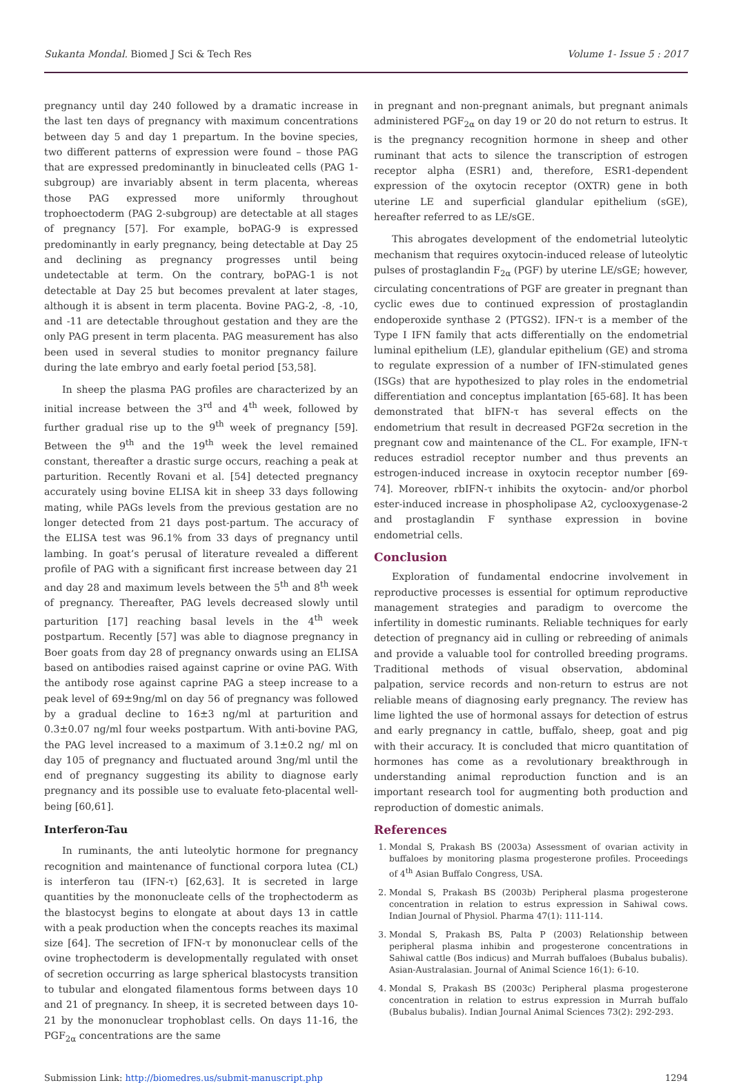Sukanta Mondal. Biomed J Sci & Tech Res Volume 1- Issue 5 : 2017
pregnancy until day 240 followed by a dramatic increase in the last ten days of pregnancy with maximum concentrations between day 5 and day 1 prepartum. In the bovine species, two different patterns of expression were found – those PAG that are expressed predominantly in binucleated cells (PAG 1-subgroup) are invariably absent in term placenta, whereas those PAG expressed more uniformly throughout trophoectoderm (PAG 2-subgroup) are detectable at all stages of pregnancy [57]. For example, boPAG-9 is expressed predominantly in early pregnancy, being detectable at Day 25 and declining as pregnancy progresses until being undetectable at term. On the contrary, boPAG-1 is not detectable at Day 25 but becomes prevalent at later stages, although it is absent in term placenta. Bovine PAG-2, -8, -10, and -11 are detectable throughout gestation and they are the only PAG present in term placenta. PAG measurement has also been used in several studies to monitor pregnancy failure during the late embryo and early foetal period [53,58].
In sheep the plasma PAG profiles are characterized by an initial increase between the 3<sup>rd</sup> and 4<sup>th</sup> week, followed by further gradual rise up to the 9<sup>th</sup> week of pregnancy [59]. Between the 9<sup>th</sup> and the 19<sup>th</sup> week the level remained constant, thereafter a drastic surge occurs, reaching a peak at parturition. Recently Rovani et al. [54] detected pregnancy accurately using bovine ELISA kit in sheep 33 days following mating, while PAGs levels from the previous gestation are no longer detected from 21 days post-partum. The accuracy of the ELISA test was 96.1% from 33 days of pregnancy until lambing. In goat’s perusal of literature revealed a different profile of PAG with a significant first increase between day 21 and day 28 and maximum levels between the 5<sup>th</sup> and 8<sup>th</sup> week of pregnancy. Thereafter, PAG levels decreased slowly until parturition [17] reaching basal levels in the 4<sup>th</sup> week postpartum. Recently [57] was able to diagnose pregnancy in Boer goats from day 28 of pregnancy onwards using an ELISA based on antibodies raised against caprine or ovine PAG. With the antibody rose against caprine PAG a steep increase to a peak level of 69±9ng/ml on day 56 of pregnancy was followed by a gradual decline to 16±3 ng/ml at parturition and 0.3±0.07 ng/ml four weeks postpartum. With anti-bovine PAG, the PAG level increased to a maximum of 3.1±0.2 ng/ ml on day 105 of pregnancy and fluctuated around 3ng/ml until the end of pregnancy suggesting its ability to diagnose early pregnancy and its possible use to evaluate feto-placental well-being [60,61].
Interferon-Tau
In ruminants, the anti luteolytic hormone for pregnancy recognition and maintenance of functional corpora lutea (CL) is interferon tau (IFN-τ) [62,63]. It is secreted in large quantities by the mononucleate cells of the trophectoderm as the blastocyst begins to elongate at about days 13 in cattle with a peak production when the concepts reaches its maximal size [64]. The secretion of IFN-τ by mononuclear cells of the ovine trophectoderm is developmentally regulated with onset of secretion occurring as large spherical blastocysts transition to tubular and elongated filamentous forms between days 10 and 21 of pregnancy. In sheep, it is secreted between days 10-21 by the mononuclear trophoblast cells. On days 11-16, the PGF<sub>2α</sub> concentrations are the same
in pregnant and non-pregnant animals, but pregnant animals administered PGF<sub>2α</sub> on day 19 or 20 do not return to estrus. It is the pregnancy recognition hormone in sheep and other ruminant that acts to silence the transcription of estrogen receptor alpha (ESR1) and, therefore, ESR1-dependent expression of the oxytocin receptor (OXTR) gene in both uterine LE and superficial glandular epithelium (sGE), hereafter referred to as LE/sGE.
This abrogates development of the endometrial luteolytic mechanism that requires oxytocin-induced release of luteolytic pulses of prostaglandin F<sub>2α</sub> (PGF) by uterine LE/sGE; however, circulating concentrations of PGF are greater in pregnant than cyclic ewes due to continued expression of prostaglandin endoperoxide synthase 2 (PTGS2). IFN-τ is a member of the Type I IFN family that acts differentially on the endometrial luminal epithelium (LE), glandular epithelium (GE) and stroma to regulate expression of a number of IFN-stimulated genes (ISGs) that are hypothesized to play roles in the endometrial differentiation and conceptus implantation [65-68]. It has been demonstrated that bIFN-τ has several effects on the endometrium that result in decreased PGF2α secretion in the pregnant cow and maintenance of the CL. For example, IFN-τ reduces estradiol receptor number and thus prevents an estrogen-induced increase in oxytocin receptor number [69-74]. Moreover, rbIFN-τ inhibits the oxytocin- and/or phorbol ester-induced increase in phospholipase A2, cyclooxygenase-2 and prostaglandin F synthase expression in bovine endometrial cells.
Conclusion
Exploration of fundamental endocrine involvement in reproductive processes is essential for optimum reproductive management strategies and paradigm to overcome the infertility in domestic ruminants. Reliable techniques for early detection of pregnancy aid in culling or rebreeding of animals and provide a valuable tool for controlled breeding programs. Traditional methods of visual observation, abdominal palpation, service records and non-return to estrus are not reliable means of diagnosing early pregnancy. The review has lime lighted the use of hormonal assays for detection of estrus and early pregnancy in cattle, buffalo, sheep, goat and pig with their accuracy. It is concluded that micro quantitation of hormones has come as a revolutionary breakthrough in understanding animal reproduction function and is an important research tool for augmenting both production and reproduction of domestic animals.
References
1. Mondal S, Prakash BS (2003a) Assessment of ovarian activity in buffaloes by monitoring plasma progesterone profiles. Proceedings of 4<sup>th</sup> Asian Buffalo Congress, USA.
2. Mondal S, Prakash BS (2003b) Peripheral plasma progesterone concentration in relation to estrus expression in Sahiwal cows. Indian Journal of Physiol. Pharma 47(1): 111-114.
3. Mondal S, Prakash BS, Palta P (2003) Relationship between peripheral plasma inhibin and progesterone concentrations in Sahiwal cattle (Bos indicus) and Murrah buffaloes (Bubalus bubalis). Asian-Australasian. Journal of Animal Science 16(1): 6-10.
4. Mondal S, Prakash BS (2003c) Peripheral plasma progesterone concentration in relation to estrus expression in Murrah buffalo (Bubalus bubalis). Indian Journal Animal Sciences 73(2): 292-293.
Submission Link: http://biomedres.us/submit-manuscript.php 1294